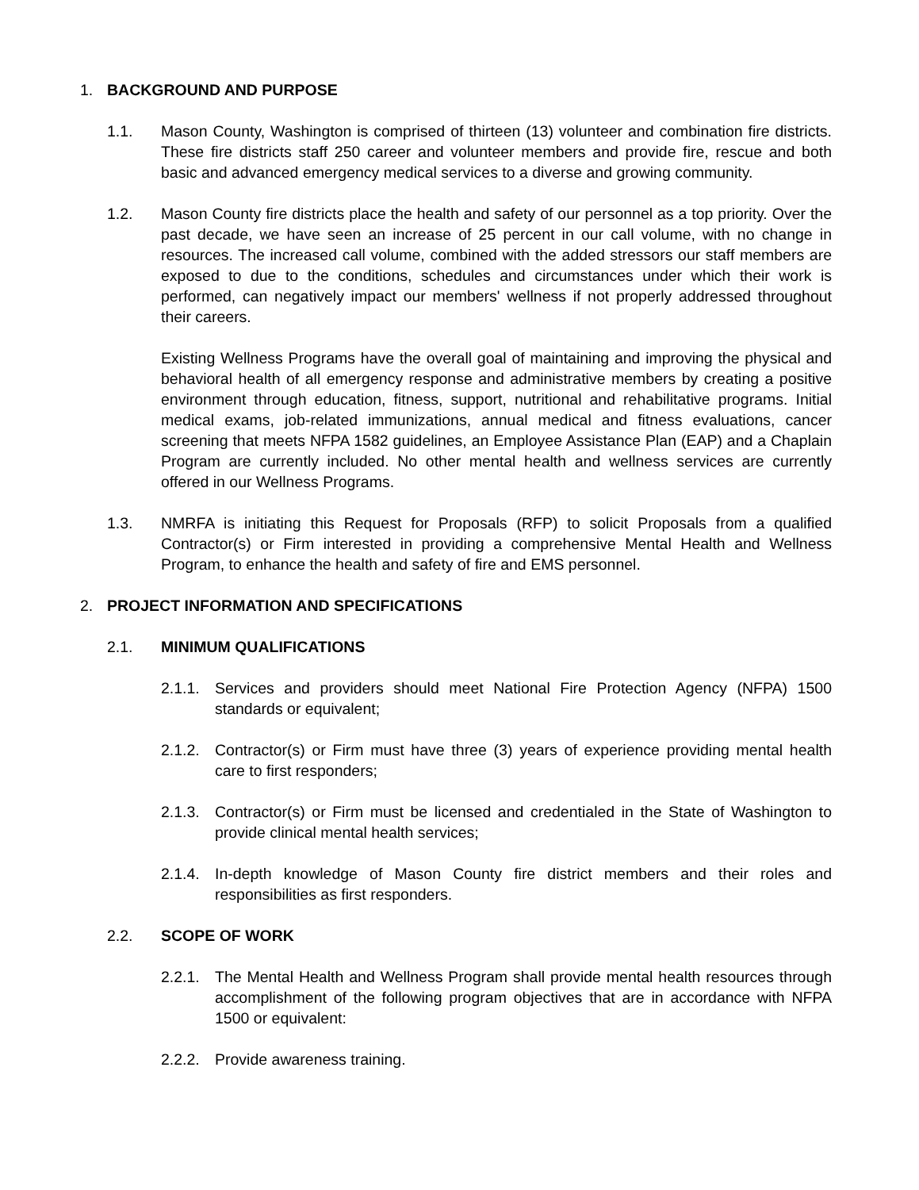1. BACKGROUND AND PURPOSE
1.1. Mason County, Washington is comprised of thirteen (13) volunteer and combination fire districts. These fire districts staff 250 career and volunteer members and provide fire, rescue and both basic and advanced emergency medical services to a diverse and growing community.
1.2. Mason County fire districts place the health and safety of our personnel as a top priority. Over the past decade, we have seen an increase of 25 percent in our call volume, with no change in resources. The increased call volume, combined with the added stressors our staff members are exposed to due to the conditions, schedules and circumstances under which their work is performed, can negatively impact our members' wellness if not properly addressed throughout their careers.
Existing Wellness Programs have the overall goal of maintaining and improving the physical and behavioral health of all emergency response and administrative members by creating a positive environment through education, fitness, support, nutritional and rehabilitative programs. Initial medical exams, job-related immunizations, annual medical and fitness evaluations, cancer screening that meets NFPA 1582 guidelines, an Employee Assistance Plan (EAP) and a Chaplain Program are currently included. No other mental health and wellness services are currently offered in our Wellness Programs.
1.3. NMRFA is initiating this Request for Proposals (RFP) to solicit Proposals from a qualified Contractor(s) or Firm interested in providing a comprehensive Mental Health and Wellness Program, to enhance the health and safety of fire and EMS personnel.
2. PROJECT INFORMATION AND SPECIFICATIONS
2.1. MINIMUM QUALIFICATIONS
2.1.1.
Services and providers should meet National Fire Protection Agency (NFPA) 1500 standards or equivalent;
2.1.2.
Contractor(s) or Firm must have three (3) years of experience providing mental health care to first responders;
2.1.3.
Contractor(s) or Firm must be licensed and credentialed in the State of Washington to provide clinical mental health services;
2.1.4.
In-depth knowledge of Mason County fire district members and their roles and responsibilities as first responders.
2.2. SCOPE OF WORK
2.2.1.
The Mental Health and Wellness Program shall provide mental health resources through accomplishment of the following program objectives that are in accordance with NFPA 1500 or equivalent:
2.2.2.
Provide awareness training.